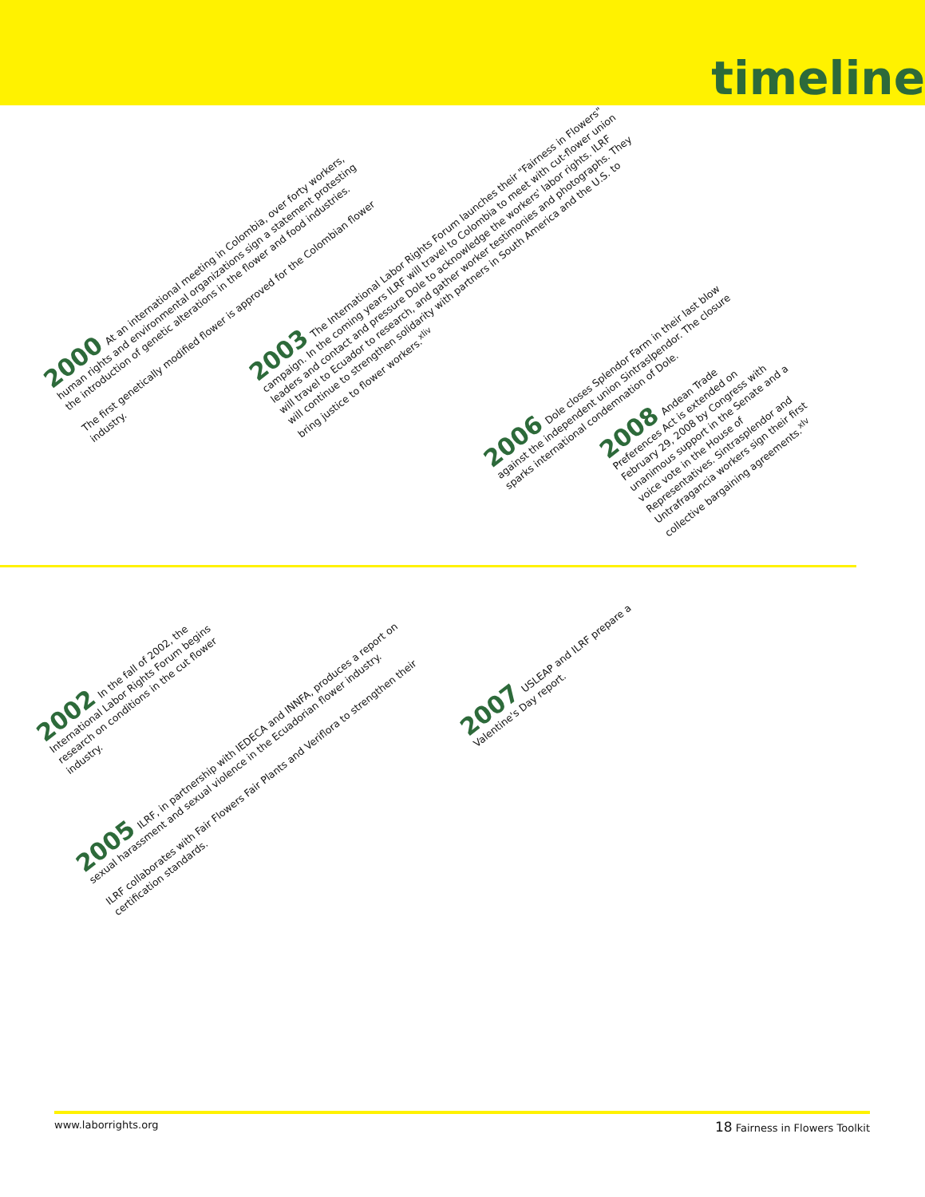timeline
2000 At an international meeting in Colombia, over forty workers, human rights and environmental organizations sign a statement protesting the introduction of genetic alterations in the flower and food industries.
The first genetically modified flower is approved for the Colombian flower industry.
2003 The International Labor Rights Forum launches their "Fairness in Flowers" campaign. In the coming years ILRF will travel to Colombia to meet with cut-flower union leaders and contact and pressure Dole to acknowledge the workers' labor rights. ILRF will travel to Ecuador to research, and gather worker testimonies and photographs. They will continue to strengthen solidarity with partners in South America and the U.S. to bring justice to flower workers.<sup>xliv</sup>
2006 Dole closes Splendor Farm in their last blow against the independent union Sintraslpendor. The closure sparks international condemnation of Dole.
2008 Andean Trade Preferences Act is extended on February 29, 2008 by Congress with unanimous support in the Senate and a voice vote in the House of Representatives. Sintrasplendor and Untrafragancia workers sign their first collective bargaining agreements.<sup>xlv</sup>
2002 In the fall of 2002, the International Labor Rights Forum begins research on conditions in the cut flower industry.
2005 ILRF, in partnership with IEDECA and INNFA, produces a report on sexual harassment and sexual violence in the Ecuadorian flower industry.
ILRF collaborates with Fair Flowers Fair Plants and Veriflora to strengthen their certification standards.
2007 USLEAP and ILRF prepare a Valentine's Day report.
www.laborrights.org 18 Fairness in Flowers Toolkit